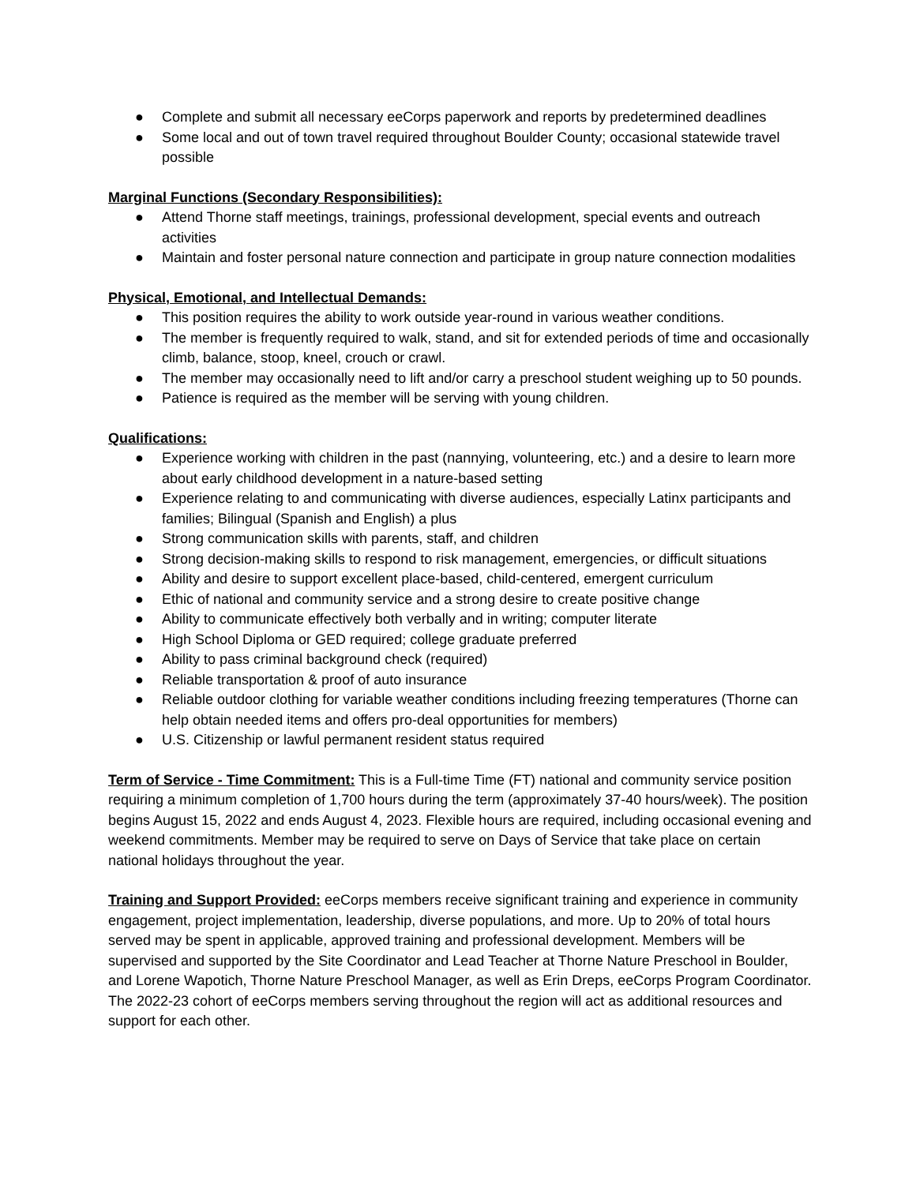● Complete and submit all necessary eeCorps paperwork and reports by predetermined deadlines
● Some local and out of town travel required throughout Boulder County; occasional statewide travel possible
Marginal Functions (Secondary Responsibilities):
● Attend Thorne staff meetings, trainings, professional development, special events and outreach activities
● Maintain and foster personal nature connection and participate in group nature connection modalities
Physical, Emotional, and Intellectual Demands:
● This position requires the ability to work outside year-round in various weather conditions.
● The member is frequently required to walk, stand, and sit for extended periods of time and occasionally climb, balance, stoop, kneel, crouch or crawl.
● The member may occasionally need to lift and/or carry a preschool student weighing up to 50 pounds.
● Patience is required as the member will be serving with young children.
Qualifications:
● Experience working with children in the past (nannying, volunteering, etc.) and a desire to learn more about early childhood development in a nature-based setting
● Experience relating to and communicating with diverse audiences, especially Latinx participants and families; Bilingual (Spanish and English) a plus
● Strong communication skills with parents, staff, and children
● Strong decision-making skills to respond to risk management, emergencies, or difficult situations
● Ability and desire to support excellent place-based, child-centered, emergent curriculum
● Ethic of national and community service and a strong desire to create positive change
● Ability to communicate effectively both verbally and in writing; computer literate
● High School Diploma or GED required; college graduate preferred
● Ability to pass criminal background check (required)
● Reliable transportation & proof of auto insurance
● Reliable outdoor clothing for variable weather conditions including freezing temperatures (Thorne can help obtain needed items and offers pro-deal opportunities for members)
● U.S. Citizenship or lawful permanent resident status required
Term of Service - Time Commitment: This is a Full-time Time (FT) national and community service position requiring a minimum completion of 1,700 hours during the term (approximately 37-40 hours/week). The position begins August 15, 2022 and ends August 4, 2023. Flexible hours are required, including occasional evening and weekend commitments. Member may be required to serve on Days of Service that take place on certain national holidays throughout the year.
Training and Support Provided: eeCorps members receive significant training and experience in community engagement, project implementation, leadership, diverse populations, and more. Up to 20% of total hours served may be spent in applicable, approved training and professional development. Members will be supervised and supported by the Site Coordinator and Lead Teacher at Thorne Nature Preschool in Boulder, and Lorene Wapotich, Thorne Nature Preschool Manager, as well as Erin Dreps, eeCorps Program Coordinator. The 2022-23 cohort of eeCorps members serving throughout the region will act as additional resources and support for each other.